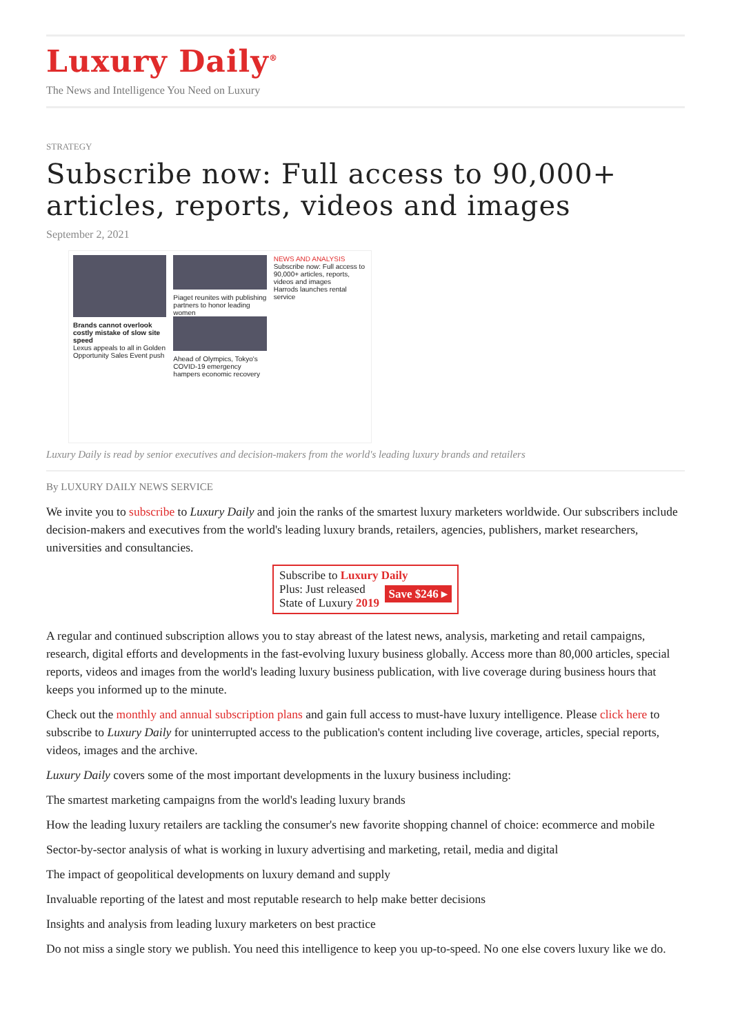Luxury Daily<sup>®</sup>
The News and Intelligence You Need on Luxury
STRATEGY
Subscribe now: Full access to 90,000+ articles, reports, videos and images
September 2, 2021
Brands cannot overlook costly mistake of slow site speed
Lexus appeals to all in Golden Opportunity Sales Event push
Piaget reunites with publishing partners to honor leading women
Ahead of Olympics, Tokyo's COVID-19 emergency hampers economic recovery
NEWS AND ANALYSIS
Subscribe now: Full access to 90,000+ articles, reports, videos and images
Harrods launches rental service
Luxury Daily is read by senior executives and decision-makers from the world's leading luxury brands and retailers
By LUXURY DAILY NEWS SERVICE
We invite you to subscribe to Luxury Daily and join the ranks of the smartest luxury marketers worldwide. Our subscribers include decision-makers and executives from the world's leading luxury brands, retailers, agencies, publishers, market researchers, universities and consultancies.
Subscribe to Luxury Daily
Save $246 ▸ Plus: Just released
State of Luxury 2019
A regular and continued subscription allows you to stay abreast of the latest news, analysis, marketing and retail campaigns, research, digital efforts and developments in the fast-evolving luxury business globally. Access more than 80,000 articles, special reports, videos and images from the world's leading luxury business publication, with live coverage during business hours that keeps you informed up to the minute.
Check out the monthly and annual subscription plans and gain full access to must-have luxury intelligence. Please click here to subscribe to Luxury Daily for uninterrupted access to the publication's content including live coverage, articles, special reports, videos, images and the archive.
Luxury Daily covers some of the most important developments in the luxury business including:
The smartest marketing campaigns from the world's leading luxury brands
How the leading luxury retailers are tackling the consumer's new favorite shopping channel of choice: ecommerce and mobile
Sector-by-sector analysis of what is working in luxury advertising and marketing, retail, media and digital
The impact of geopolitical developments on luxury demand and supply
Invaluable reporting of the latest and most reputable research to help make better decisions
Insights and analysis from leading luxury marketers on best practice
Do not miss a single story we publish. You need this intelligence to keep you up-to-speed. No one else covers luxury like we do.